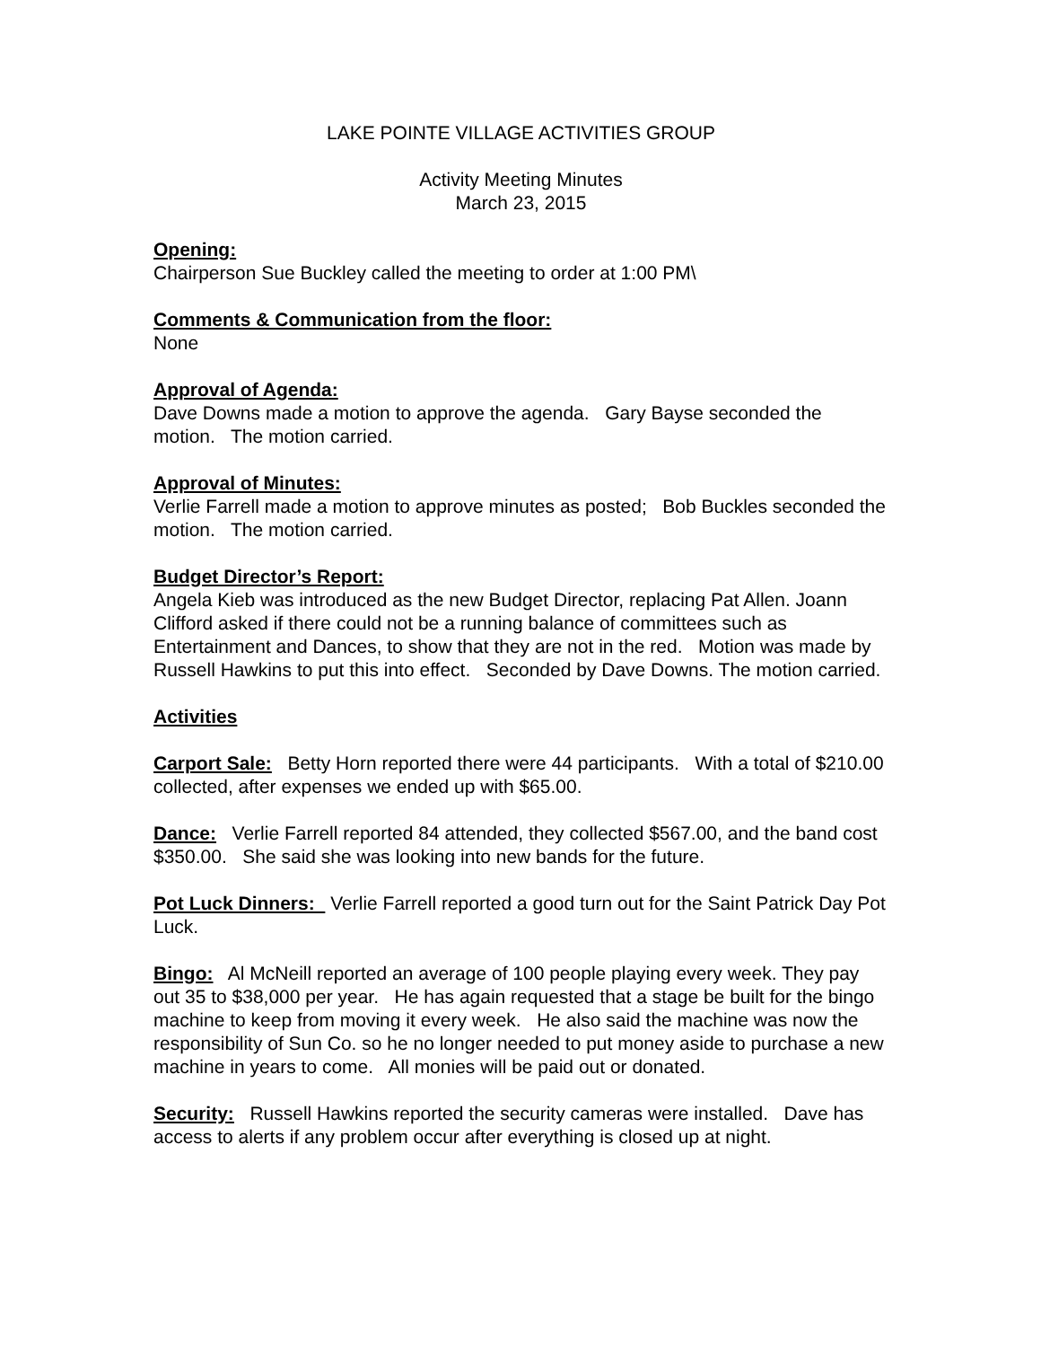LAKE POINTE VILLAGE ACTIVITIES GROUP
Activity Meeting Minutes
March 23, 2015
Opening:
Chairperson Sue Buckley called the meeting to order at 1:00 PM\
Comments & Communication from the floor:
None
Approval of Agenda:
Dave Downs made a motion to approve the agenda. Gary Bayse seconded the motion. The motion carried.
Approval of Minutes:
Verlie Farrell made a motion to approve minutes as posted; Bob Buckles seconded the motion. The motion carried.
Budget Director’s Report:
Angela Kieb was introduced as the new Budget Director, replacing Pat Allen. Joann Clifford asked if there could not be a running balance of committees such as Entertainment and Dances, to show that they are not in the red. Motion was made by Russell Hawkins to put this into effect. Seconded by Dave Downs. The motion carried.
Activities
Carport Sale: Betty Horn reported there were 44 participants. With a total of $210.00 collected, after expenses we ended up with $65.00.
Dance: Verlie Farrell reported 84 attended, they collected $567.00, and the band cost $350.00. She said she was looking into new bands for the future.
Pot Luck Dinners: Verlie Farrell reported a good turn out for the Saint Patrick Day Pot Luck.
Bingo: Al McNeill reported an average of 100 people playing every week. They pay out 35 to $38,000 per year. He has again requested that a stage be built for the bingo machine to keep from moving it every week. He also said the machine was now the responsibility of Sun Co. so he no longer needed to put money aside to purchase a new machine in years to come. All monies will be paid out or donated.
Security: Russell Hawkins reported the security cameras were installed. Dave has access to alerts if any problem occur after everything is closed up at night.